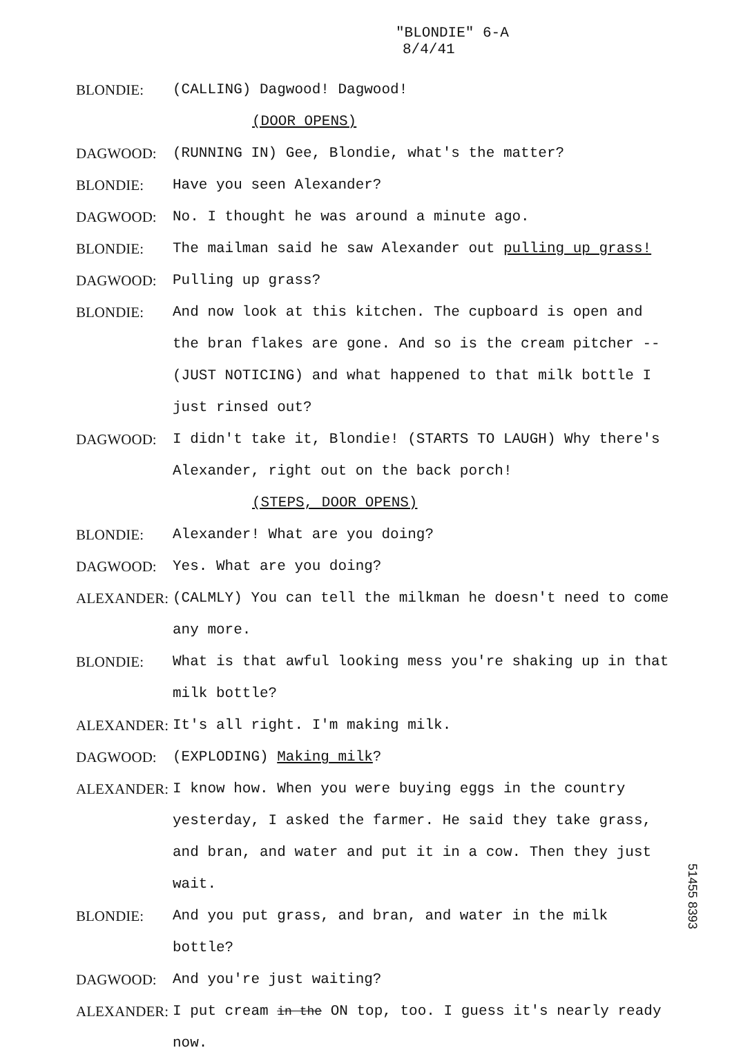"BLONDIE" 6-A
8/4/41
BLONDIE: (CALLING) Dagwood! Dagwood!
(DOOR OPENS)
DAGWOOD: (RUNNING IN) Gee, Blondie, what's the matter?
BLONDIE: Have you seen Alexander?
DAGWOOD: No. I thought he was around a minute ago.
BLONDIE: The mailman said he saw Alexander out pulling up grass!
DAGWOOD: Pulling up grass?
BLONDIE: And now look at this kitchen. The cupboard is open and the bran flakes are gone. And so is the cream pitcher -- (JUST NOTICING) and what happened to that milk bottle I just rinsed out?
DAGWOOD: I didn't take it, Blondie! (STARTS TO LAUGH) Why there's Alexander, right out on the back porch!
(STEPS, DOOR OPENS)
BLONDIE: Alexander! What are you doing?
DAGWOOD: Yes. What are you doing?
ALEXANDER: (CALMLY) You can tell the milkman he doesn't need to come any more.
BLONDIE: What is that awful looking mess you're shaking up in that milk bottle?
ALEXANDER: It's all right. I'm making milk.
DAGWOOD: (EXPLODING) Making milk?
ALEXANDER: I know how. When you were buying eggs in the country yesterday, I asked the farmer. He said they take grass, and bran, and water and put it in a cow. Then they just wait.
BLONDIE: And you put grass, and bran, and water in the milk bottle?
DAGWOOD: And you're just waiting?
ALEXANDER: I put cream in the ON top, too. I guess it's nearly ready now.
51455 8393